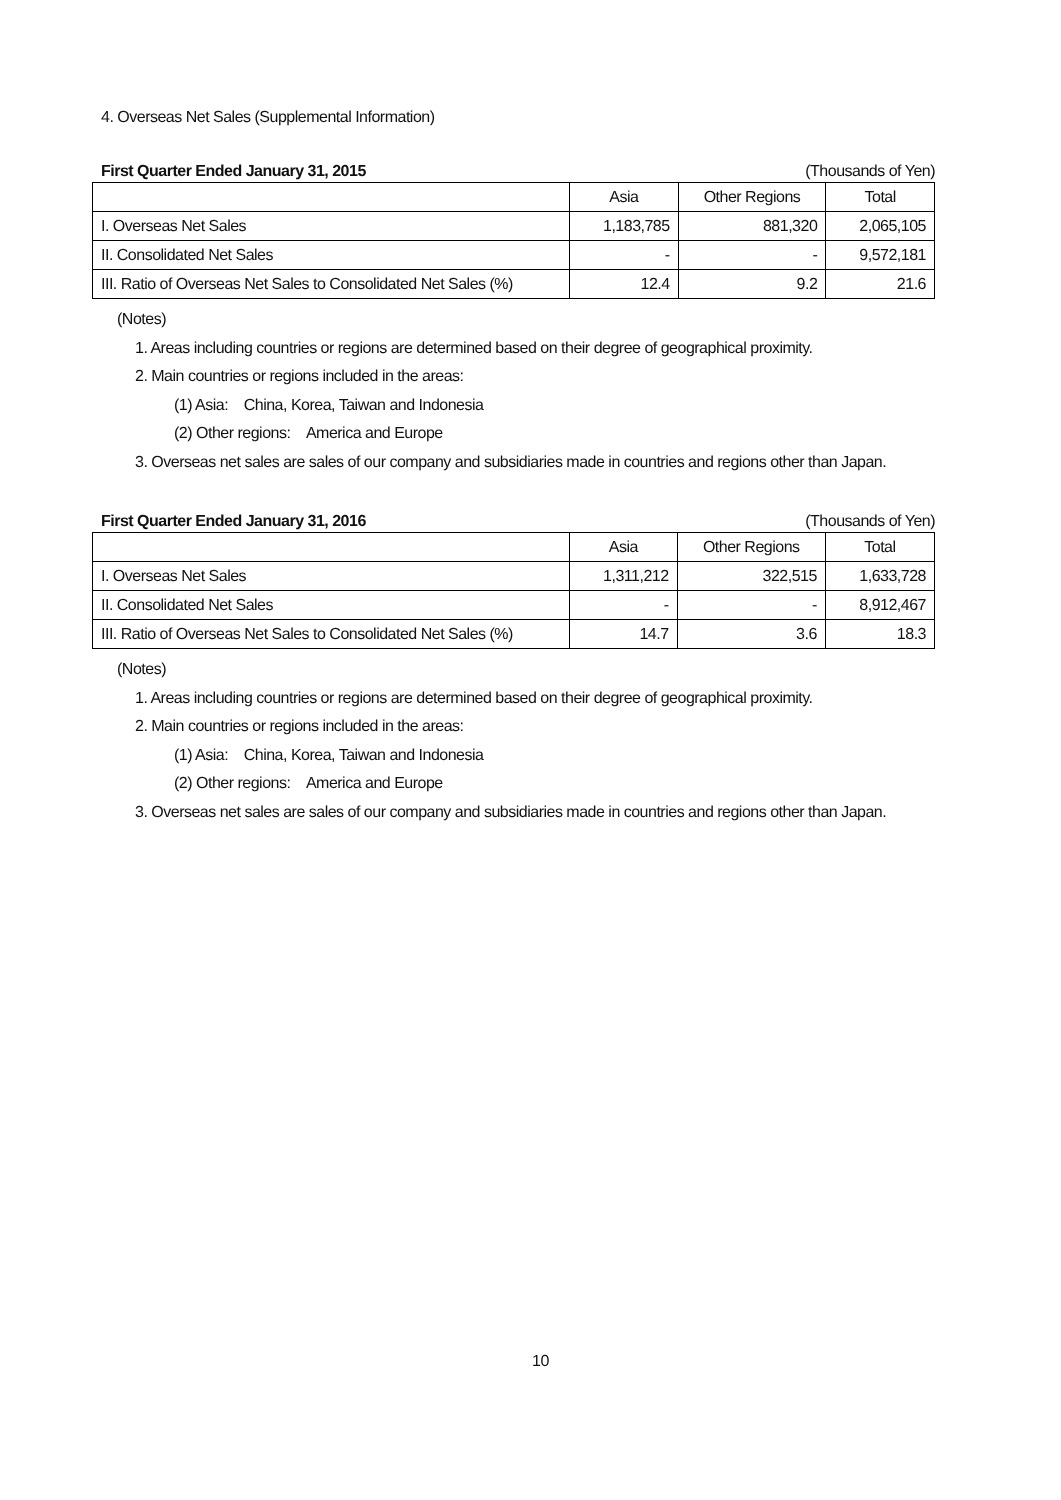4. Overseas Net Sales (Supplemental Information)
First Quarter Ended January 31, 2015 (Thousands of Yen)
| | Asia | Other Regions | Total |
| --- | --- | --- | --- |
| I. Overseas Net Sales | 1,183,785 | 881,320 | 2,065,105 |
| II. Consolidated Net Sales | - | - | 9,572,181 |
| III. Ratio of Overseas Net Sales to Consolidated Net Sales (%) | 12.4 | 9.2 | 21.6 |
(Notes)
1. Areas including countries or regions are determined based on their degree of geographical proximity.
2. Main countries or regions included in the areas:
(1) Asia:　China, Korea, Taiwan and Indonesia
(2) Other regions:　America and Europe
3. Overseas net sales are sales of our company and subsidiaries made in countries and regions other than Japan.
First Quarter Ended January 31, 2016 (Thousands of Yen)
| | Asia | Other Regions | Total |
| --- | --- | --- | --- |
| I. Overseas Net Sales | 1,311,212 | 322,515 | 1,633,728 |
| II. Consolidated Net Sales | - | - | 8,912,467 |
| III. Ratio of Overseas Net Sales to Consolidated Net Sales (%) | 14.7 | 3.6 | 18.3 |
(Notes)
1. Areas including countries or regions are determined based on their degree of geographical proximity.
2. Main countries or regions included in the areas:
(1) Asia:　China, Korea, Taiwan and Indonesia
(2) Other regions:　America and Europe
3. Overseas net sales are sales of our company and subsidiaries made in countries and regions other than Japan.
10